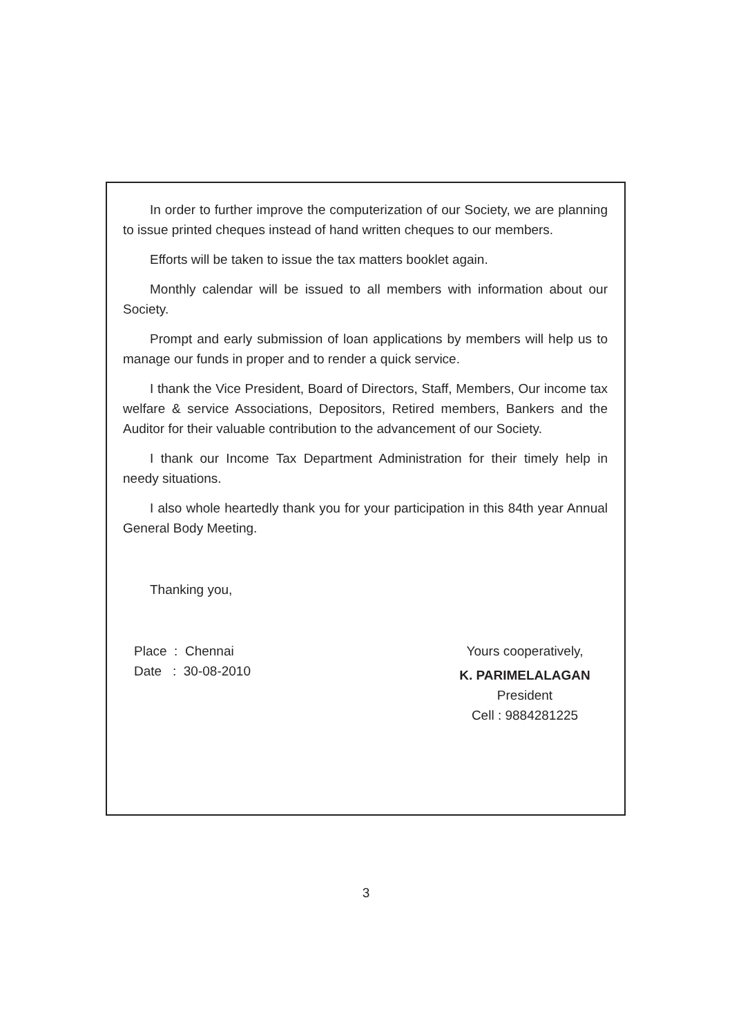In order to further improve the computerization of our Society, we are planning to issue printed cheques instead of hand written cheques to our members.
Efforts will be taken to issue the tax matters booklet again.
Monthly calendar will be issued to all members with information about our Society.
Prompt and early submission of loan applications by members will help us to manage our funds in proper and to render a quick service.
I thank the Vice President, Board of Directors, Staff, Members, Our income tax welfare & service Associations, Depositors, Retired members, Bankers and the Auditor for their valuable contribution to the advancement of our Society.
I thank our Income Tax Department Administration for their timely help in needy situations.
I also whole heartedly thank you for your participation in this 84th year Annual General Body Meeting.
Thanking you,
Place : Chennai
Date : 30-08-2010
Yours cooperatively,
K. PARIMELALAGAN
President
Cell : 9884281225
3